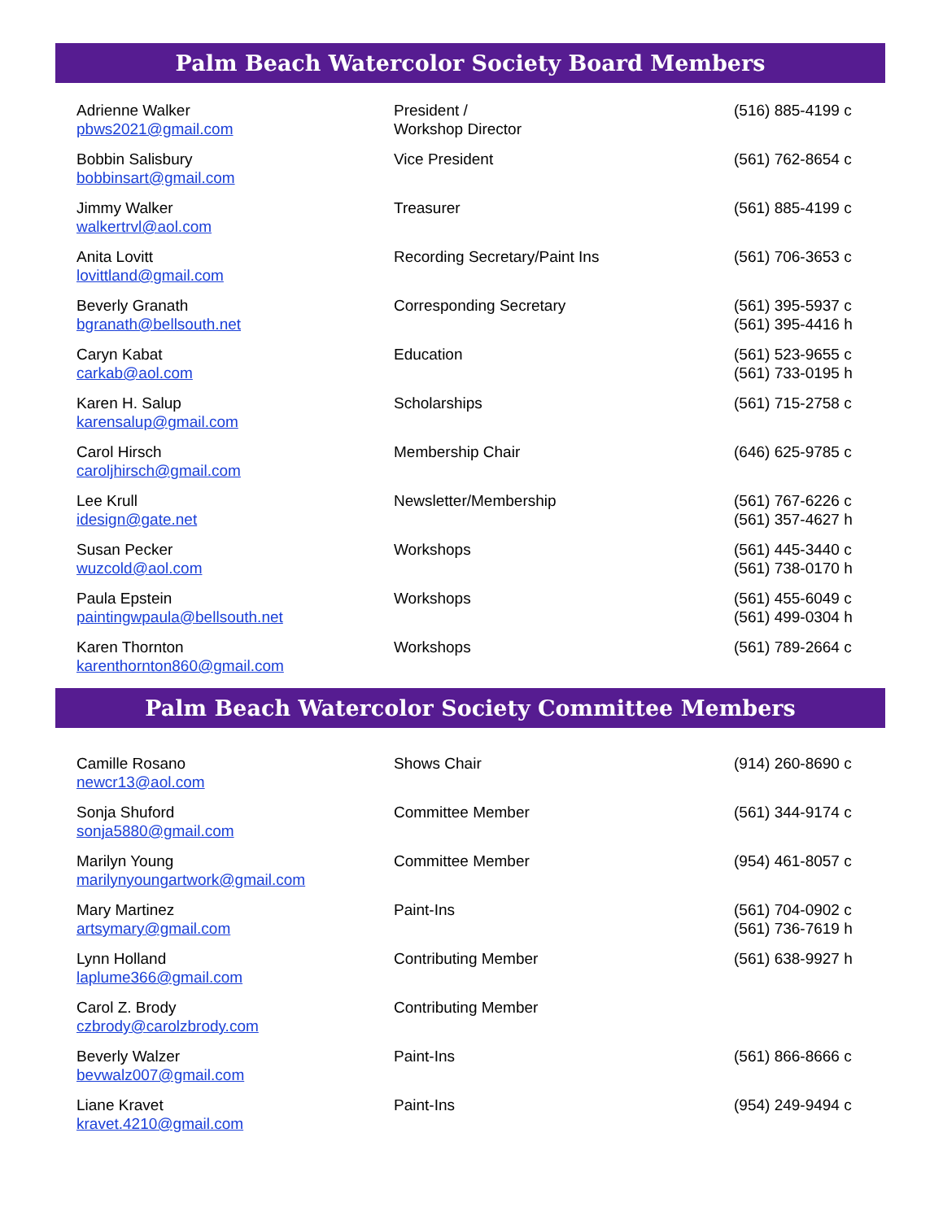Palm Beach Watercolor Society Board Members
| Adrienne Walker pbws2021@gmail.com | President / Workshop Director | (516) 885-4199 c |
| Bobbin Salisbury bobbinsart@gmail.com | Vice President | (561) 762-8654 c |
| Jimmy Walker walkertrvl@aol.com | Treasurer | (561) 885-4199 c |
| Anita Lovitt lovittland@gmail.com | Recording Secretary/Paint Ins | (561) 706-3653 c |
| Beverly Granath bgranath@bellsouth.net | Corresponding Secretary | (561) 395-5937 c (561) 395-4416 h |
| Caryn Kabat carkab@aol.com | Education | (561) 523-9655 c (561) 733-0195 h |
| Karen H. Salup karensalup@gmail.com | Scholarships | (561) 715-2758 c |
| Carol Hirsch caroljhirsch@gmail.com | Membership Chair | (646) 625-9785 c |
| Lee Krull idesign@gate.net | Newsletter/Membership | (561) 767-6226 c (561) 357-4627 h |
| Susan Pecker wuzcold@aol.com | Workshops | (561) 445-3440 c (561) 738-0170 h |
| Paula Epstein paintingwpaula@bellsouth.net | Workshops | (561) 455-6049 c (561) 499-0304 h |
| Karen Thornton karenthornton860@gmail.com | Workshops | (561) 789-2664 c |
Palm Beach Watercolor Society Committee Members
| Camille Rosano newcr13@aol.com | Shows Chair | (914) 260-8690 c |
| Sonja Shuford sonja5880@gmail.com | Committee Member | (561) 344-9174 c |
| Marilyn Young marilynyoungartwork@gmail.com | Committee Member | (954) 461-8057 c |
| Mary Martinez artsymary@gmail.com | Paint-Ins | (561) 704-0902 c (561) 736-7619 h |
| Lynn Holland laplume366@gmail.com | Contributing Member | (561) 638-9927 h |
| Carol Z. Brody czbrody@carolzbrody.com | Contributing Member | |
| Beverly Walzer bevwalz007@gmail.com | Paint-Ins | (561) 866-8666 c |
| Liane Kravet kravet.4210@gmail.com | Paint-Ins | (954) 249-9494 c |